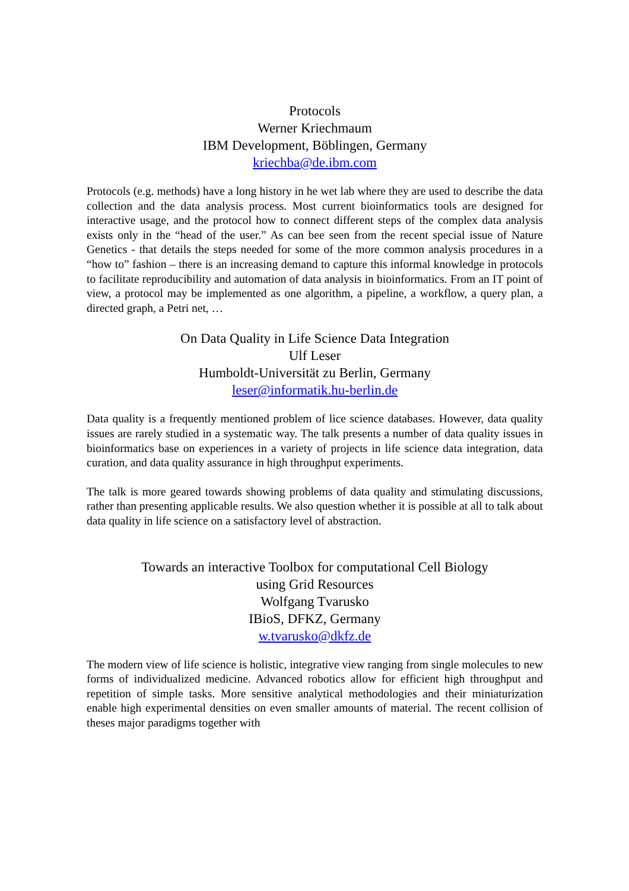Protocols
Werner Kriechmaum
IBM Development, Böblingen, Germany
kriechba@de.ibm.com
Protocols (e.g. methods) have a long history in he wet lab where they are used to describe the data collection and the data analysis process. Most current bioinformatics tools are designed for interactive usage, and the protocol how to connect different steps of the complex data analysis exists only in the “head of the user.” As can bee seen from the recent special issue of Nature Genetics - that details the steps needed for some of the more common analysis procedures in a “how to” fashion – there is an increasing demand to capture this informal knowledge in protocols to facilitate reproducibility and automation of data analysis in bioinformatics. From an IT point of view, a protocol may be implemented as one algorithm, a pipeline, a workflow, a query plan, a directed graph, a Petri net, …
On Data Quality in Life Science Data Integration
Ulf Leser
Humboldt-Universität zu Berlin, Germany
leser@informatik.hu-berlin.de
Data quality is a frequently mentioned problem of lice science databases. However, data quality issues are rarely studied in a systematic way. The talk presents a number of data quality issues in bioinformatics base on experiences in a variety of projects in life science data integration, data curation, and data quality assurance in high throughput experiments.
The talk is more geared towards showing problems of data quality and stimulating discussions, rather than presenting applicable results. We also question whether it is possible at all to talk about data quality in life science on a satisfactory level of abstraction.
Towards an interactive Toolbox for computational Cell Biology
using Grid Resources
Wolfgang Tvarusko
IBioS, DFKZ, Germany
w.tvarusko@dkfz.de
The modern view of life science is holistic, integrative view ranging from single molecules to new forms of individualized medicine. Advanced robotics allow for efficient high throughput and repetition of simple tasks. More sensitive analytical methodologies and their miniaturization enable high experimental densities on even smaller amounts of material. The recent collision of theses major paradigms together with